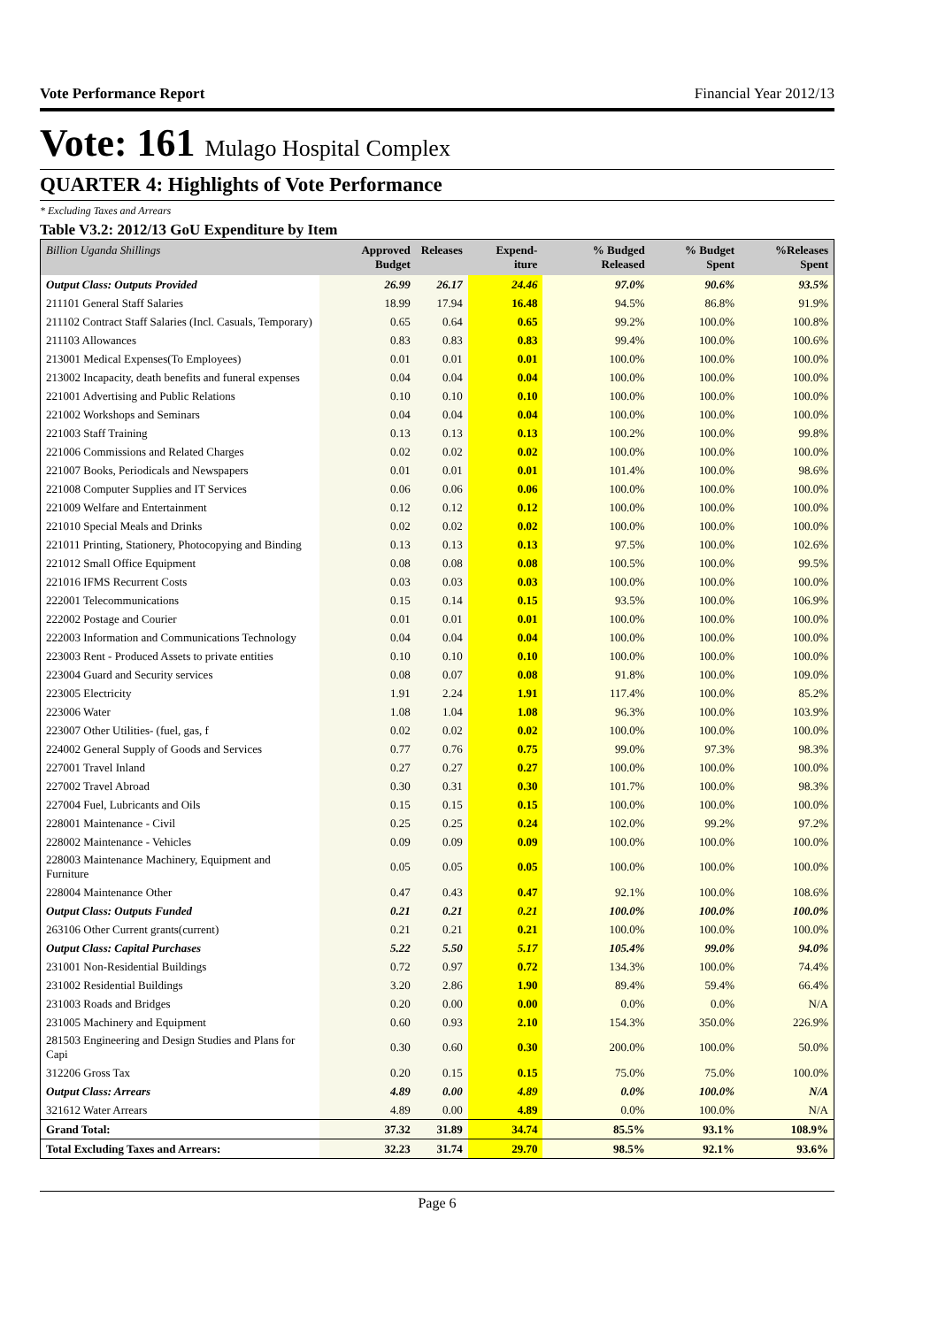Vote Performance Report Financial Year 2012/13
Vote: 161 Mulago Hospital Complex
QUARTER 4: Highlights of Vote Performance
* Excluding Taxes and Arrears
Table V3.2: 2012/13 GoU Expenditure by Item
| Billion Uganda Shillings | Approved Budget | Releases | Expend-iture | % Budged Released | % Budget Spent | %Releases Spent |
| --- | --- | --- | --- | --- | --- | --- |
| Output Class: Outputs Provided | 26.99 | 26.17 | 24.46 | 97.0% | 90.6% | 93.5% |
| 211101 General Staff Salaries | 18.99 | 17.94 | 16.48 | 94.5% | 86.8% | 91.9% |
| 211102 Contract Staff Salaries (Incl. Casuals, Temporary) | 0.65 | 0.64 | 0.65 | 99.2% | 100.0% | 100.8% |
| 211103 Allowances | 0.83 | 0.83 | 0.83 | 99.4% | 100.0% | 100.6% |
| 213001 Medical Expenses(To Employees) | 0.01 | 0.01 | 0.01 | 100.0% | 100.0% | 100.0% |
| 213002 Incapacity, death benefits and funeral expenses | 0.04 | 0.04 | 0.04 | 100.0% | 100.0% | 100.0% |
| 221001 Advertising and Public Relations | 0.10 | 0.10 | 0.10 | 100.0% | 100.0% | 100.0% |
| 221002 Workshops and Seminars | 0.04 | 0.04 | 0.04 | 100.0% | 100.0% | 100.0% |
| 221003 Staff Training | 0.13 | 0.13 | 0.13 | 100.2% | 100.0% | 99.8% |
| 221006 Commissions and Related Charges | 0.02 | 0.02 | 0.02 | 100.0% | 100.0% | 100.0% |
| 221007 Books, Periodicals and Newspapers | 0.01 | 0.01 | 0.01 | 101.4% | 100.0% | 98.6% |
| 221008 Computer Supplies and IT Services | 0.06 | 0.06 | 0.06 | 100.0% | 100.0% | 100.0% |
| 221009 Welfare and Entertainment | 0.12 | 0.12 | 0.12 | 100.0% | 100.0% | 100.0% |
| 221010 Special Meals and Drinks | 0.02 | 0.02 | 0.02 | 100.0% | 100.0% | 100.0% |
| 221011 Printing, Stationery, Photocopying and Binding | 0.13 | 0.13 | 0.13 | 97.5% | 100.0% | 102.6% |
| 221012 Small Office Equipment | 0.08 | 0.08 | 0.08 | 100.5% | 100.0% | 99.5% |
| 221016 IFMS Recurrent Costs | 0.03 | 0.03 | 0.03 | 100.0% | 100.0% | 100.0% |
| 222001 Telecommunications | 0.15 | 0.14 | 0.15 | 93.5% | 100.0% | 106.9% |
| 222002 Postage and Courier | 0.01 | 0.01 | 0.01 | 100.0% | 100.0% | 100.0% |
| 222003 Information and Communications Technology | 0.04 | 0.04 | 0.04 | 100.0% | 100.0% | 100.0% |
| 223003 Rent - Produced Assets to private entities | 0.10 | 0.10 | 0.10 | 100.0% | 100.0% | 100.0% |
| 223004 Guard and Security services | 0.08 | 0.07 | 0.08 | 91.8% | 100.0% | 109.0% |
| 223005 Electricity | 1.91 | 2.24 | 1.91 | 117.4% | 100.0% | 85.2% |
| 223006 Water | 1.08 | 1.04 | 1.08 | 96.3% | 100.0% | 103.9% |
| 223007 Other Utilities- (fuel, gas, f | 0.02 | 0.02 | 0.02 | 100.0% | 100.0% | 100.0% |
| 224002 General Supply of Goods and Services | 0.77 | 0.76 | 0.75 | 99.0% | 97.3% | 98.3% |
| 227001 Travel Inland | 0.27 | 0.27 | 0.27 | 100.0% | 100.0% | 100.0% |
| 227002 Travel Abroad | 0.30 | 0.31 | 0.30 | 101.7% | 100.0% | 98.3% |
| 227004 Fuel, Lubricants and Oils | 0.15 | 0.15 | 0.15 | 100.0% | 100.0% | 100.0% |
| 228001 Maintenance - Civil | 0.25 | 0.25 | 0.24 | 102.0% | 99.2% | 97.2% |
| 228002 Maintenance - Vehicles | 0.09 | 0.09 | 0.09 | 100.0% | 100.0% | 100.0% |
| 228003 Maintenance Machinery, Equipment and Furniture | 0.05 | 0.05 | 0.05 | 100.0% | 100.0% | 100.0% |
| 228004 Maintenance Other | 0.47 | 0.43 | 0.47 | 92.1% | 100.0% | 108.6% |
| Output Class: Outputs Funded | 0.21 | 0.21 | 0.21 | 100.0% | 100.0% | 100.0% |
| 263106 Other Current grants(current) | 0.21 | 0.21 | 0.21 | 100.0% | 100.0% | 100.0% |
| Output Class: Capital Purchases | 5.22 | 5.50 | 5.17 | 105.4% | 99.0% | 94.0% |
| 231001 Non-Residential Buildings | 0.72 | 0.97 | 0.72 | 134.3% | 100.0% | 74.4% |
| 231002 Residential Buildings | 3.20 | 2.86 | 1.90 | 89.4% | 59.4% | 66.4% |
| 231003 Roads and Bridges | 0.20 | 0.00 | 0.00 | 0.0% | 0.0% | N/A |
| 231005 Machinery and Equipment | 0.60 | 0.93 | 2.10 | 154.3% | 350.0% | 226.9% |
| 281503 Engineering and Design Studies and Plans for Capi | 0.30 | 0.60 | 0.30 | 200.0% | 100.0% | 50.0% |
| 312206 Gross Tax | 0.20 | 0.15 | 0.15 | 75.0% | 75.0% | 100.0% |
| Output Class: Arrears | 4.89 | 0.00 | 4.89 | 0.0% | 100.0% | N/A |
| 321612 Water Arrears | 4.89 | 0.00 | 4.89 | 0.0% | 100.0% | N/A |
| Grand Total: | 37.32 | 31.89 | 34.74 | 85.5% | 93.1% | 108.9% |
| Total Excluding Taxes and Arrears: | 32.23 | 31.74 | 29.70 | 98.5% | 92.1% | 93.6% |
Page 6